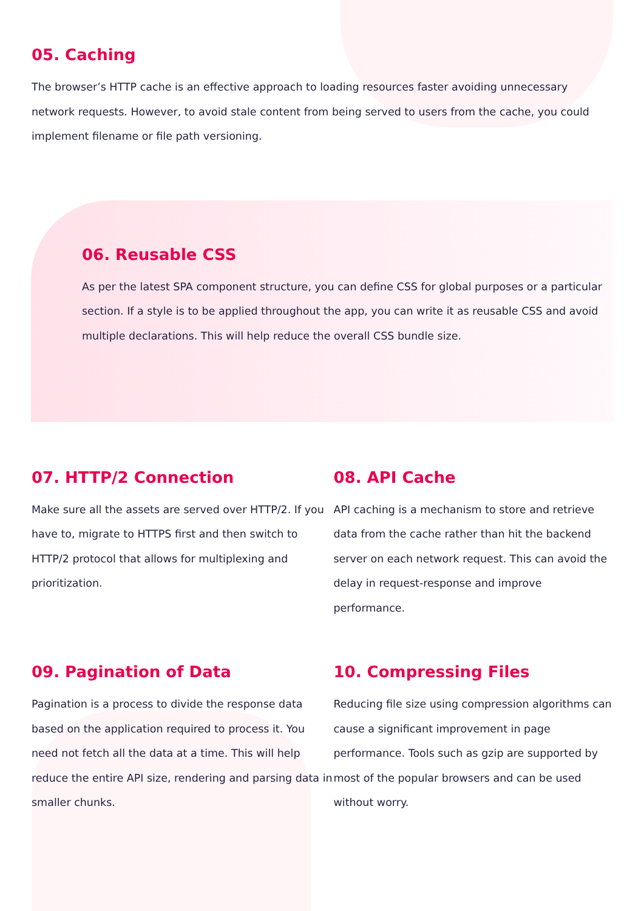05. Caching
The browser’s HTTP cache is an effective approach to loading resources faster avoiding unnecessary network requests. However, to avoid stale content from being served to users from the cache, you could implement filename or file path versioning.
06. Reusable CSS
As per the latest SPA component structure, you can define CSS for global purposes or a particular section. If a style is to be applied throughout the app, you can write it as reusable CSS and avoid multiple declarations. This will help reduce the overall CSS bundle size.
07. HTTP/2 Connection
Make sure all the assets are served over HTTP/2. If you have to, migrate to HTTPS first and then switch to HTTP/2 protocol that allows for multiplexing and prioritization.
08. API Cache
API caching is a mechanism to store and retrieve data from the cache rather than hit the backend server on each network request. This can avoid the delay in request-response and improve performance.
09. Pagination of Data
Pagination is a process to divide the response data based on the application required to process it. You need not fetch all the data at a time. This will help reduce the entire API size, rendering and parsing data in smaller chunks.
10. Compressing Files
Reducing file size using compression algorithms can cause a significant improvement in page performance. Tools such as gzip are supported by most of the popular browsers and can be used without worry.